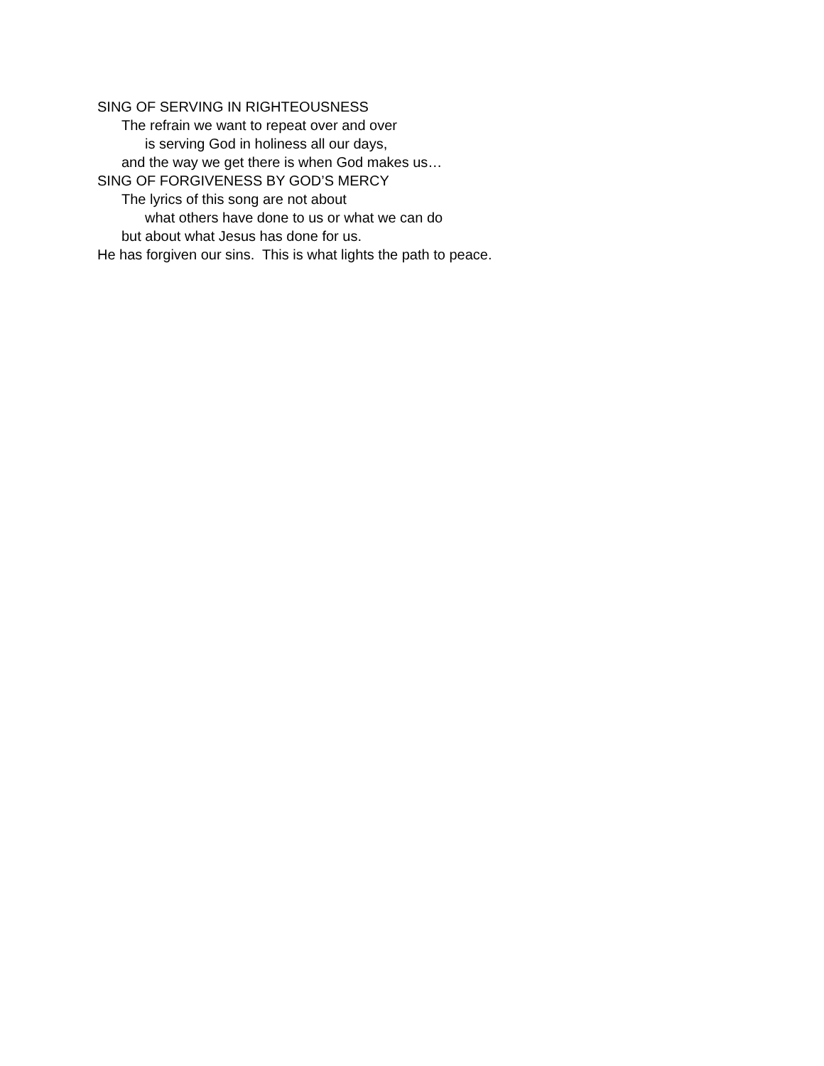SING OF SERVING IN RIGHTEOUSNESS
The refrain we want to repeat over and over
is serving God in holiness all our days,
and the way we get there is when God makes us…
SING OF FORGIVENESS BY GOD’S MERCY
The lyrics of this song are not about
what others have done to us or what we can do
but about what Jesus has done for us.
He has forgiven our sins. This is what lights the path to peace.